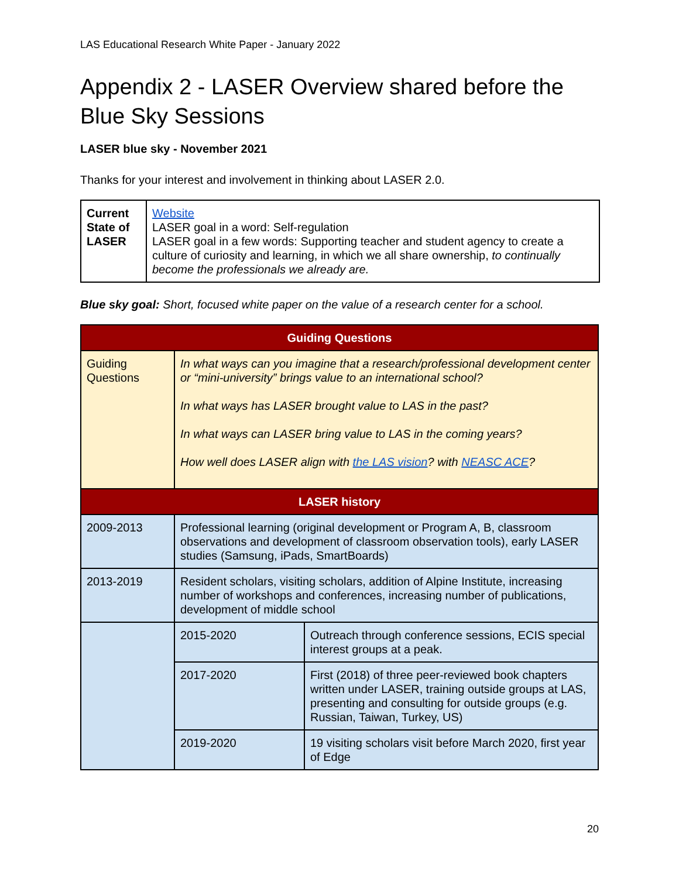LAS Educational Research White Paper - January 2022
Appendix 2 - LASER Overview shared before the Blue Sky Sessions
LASER blue sky - November 2021
Thanks for your interest and involvement in thinking about LASER 2.0.
| Current State of LASER | Website LASER goal in a word: Self-regulation LASER goal in a few words: Supporting teacher and student agency to create a culture of curiosity and learning, in which we all share ownership, to continually become the professionals we already are. |
Blue sky goal: Short, focused white paper on the value of a research center for a school.
| Guiding Questions | | |
| --- | --- | --- |
| Guiding Questions | In what ways can you imagine that a research/professional development center or “mini-university” brings value to an international school? In what ways has LASER brought value to LAS in the past? In what ways can LASER bring value to LAS in the coming years? How well does LASER align with the LAS vision ? with NEASC ACE ? | |
| LASER history | | |
| 2009-2013 | Professional learning (original development or Program A, B, classroom observations and development of classroom observation tools), early LASER studies (Samsung, iPads, SmartBoards) | |
| 2013-2019 | Resident scholars, visiting scholars, addition of Alpine Institute, increasing number of workshops and conferences, increasing number of publications, development of middle school | |
| | 2015-2020 | Outreach through conference sessions, ECIS special interest groups at a peak. |
| | 2017-2020 | First (2018) of three peer-reviewed book chapters written under LASER, training outside groups at LAS, presenting and consulting for outside groups (e.g. Russian, Taiwan, Turkey, US) |
| | 2019-2020 | 19 visiting scholars visit before March 2020, first year of Edge |
20